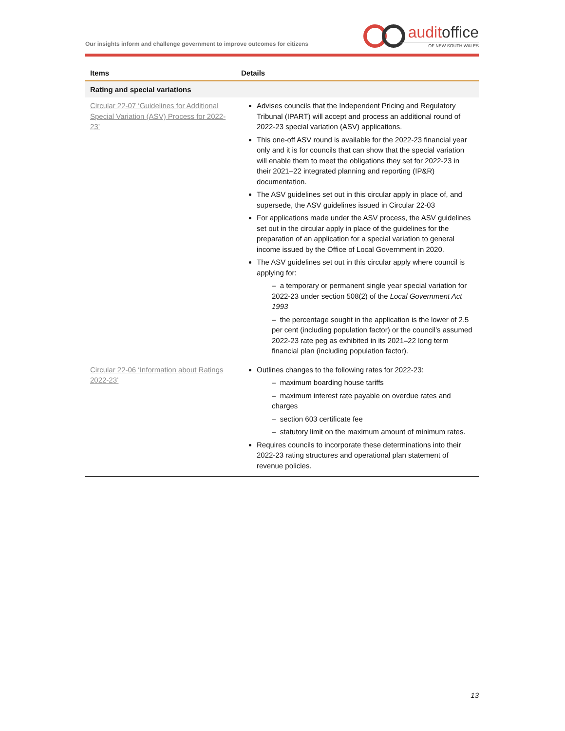Our insights inform and challenge government to improve outcomes for citizens
auditoffice
OF NEW SOUTH WALES
| Items | Details |
| --- | --- |
| Rating and special variations | |
| Circular 22-07 ‘Guidelines for Additional Special Variation (ASV) Process for 2022-23’ | Advises councils that the Independent Pricing and Regulatory Tribunal (IPART) will accept and process an additional round of 2022-23 special variation (ASV) applications. This one-off ASV round is available for the 2022-23 financial year only and it is for councils that can show that the special variation will enable them to meet the obligations they set for 2022-23 in their 2021–22 integrated planning and reporting (IP&R) documentation. The ASV guidelines set out in this circular apply in place of, and supersede, the ASV guidelines issued in Circular 22-03 For applications made under the ASV process, the ASV guidelines set out in the circular apply in place of the guidelines for the preparation of an application for a special variation to general income issued by the Office of Local Government in 2020. The ASV guidelines set out in this circular apply where council is applying for: – a temporary or permanent single year special variation for 2022-23 under section 508(2) of the Local Government Act 1993 – the percentage sought in the application is the lower of 2.5 per cent (including population factor) or the council’s assumed 2022-23 rate peg as exhibited in its 2021–22 long term financial plan (including population factor). |
| Circular 22-06 ‘Information about Ratings 2022-23’ | Outlines changes to the following rates for 2022-23: – maximum boarding house tariffs – maximum interest rate payable on overdue rates and charges – section 603 certificate fee – statutory limit on the maximum amount of minimum rates. Requires councils to incorporate these determinations into their 2022-23 rating structures and operational plan statement of revenue policies. |
13